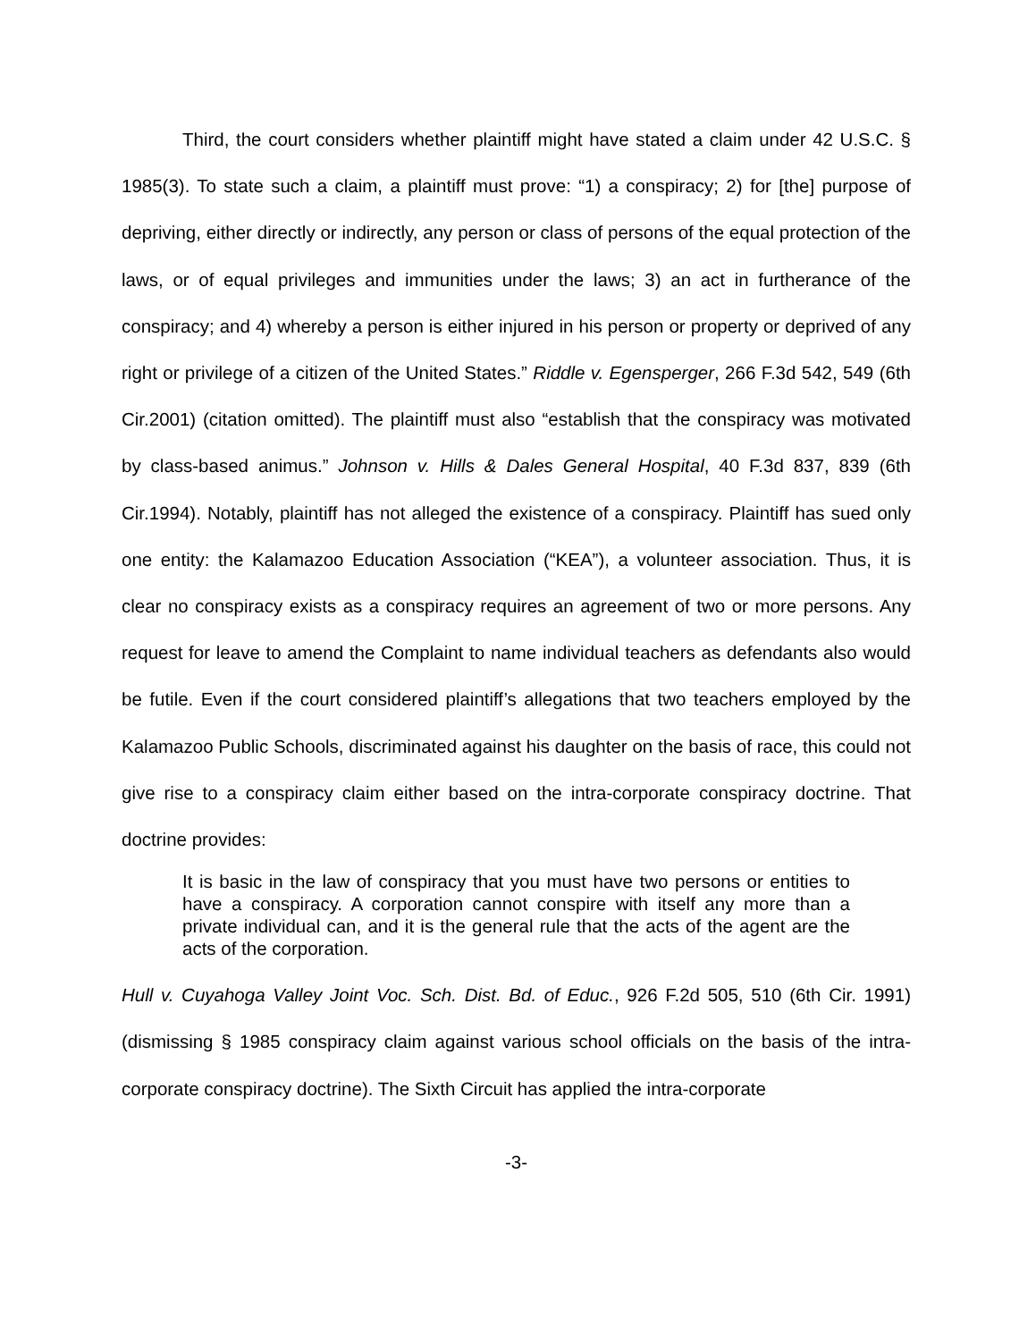Third, the court considers whether plaintiff might have stated a claim under 42 U.S.C. § 1985(3). To state such a claim, a plaintiff must prove: “1) a conspiracy; 2) for [the] purpose of depriving, either directly or indirectly, any person or class of persons of the equal protection of the laws, or of equal privileges and immunities under the laws; 3) an act in furtherance of the conspiracy; and 4) whereby a person is either injured in his person or property or deprived of any right or privilege of a citizen of the United States.” Riddle v. Egensperger, 266 F.3d 542, 549 (6th Cir.2001) (citation omitted). The plaintiff must also “establish that the conspiracy was motivated by class-based animus.” Johnson v. Hills & Dales General Hospital, 40 F.3d 837, 839 (6th Cir.1994). Notably, plaintiff has not alleged the existence of a conspiracy. Plaintiff has sued only one entity: the Kalamazoo Education Association (“KEA”), a volunteer association. Thus, it is clear no conspiracy exists as a conspiracy requires an agreement of two or more persons. Any request for leave to amend the Complaint to name individual teachers as defendants also would be futile. Even if the court considered plaintiff’s allegations that two teachers employed by the Kalamazoo Public Schools, discriminated against his daughter on the basis of race, this could not give rise to a conspiracy claim either based on the intra-corporate conspiracy doctrine. That doctrine provides:
It is basic in the law of conspiracy that you must have two persons or entities to have a conspiracy. A corporation cannot conspire with itself any more than a private individual can, and it is the general rule that the acts of the agent are the acts of the corporation.
Hull v. Cuyahoga Valley Joint Voc. Sch. Dist. Bd. of Educ., 926 F.2d 505, 510 (6th Cir. 1991) (dismissing § 1985 conspiracy claim against various school officials on the basis of the intra-corporate conspiracy doctrine). The Sixth Circuit has applied the intra-corporate
-3-